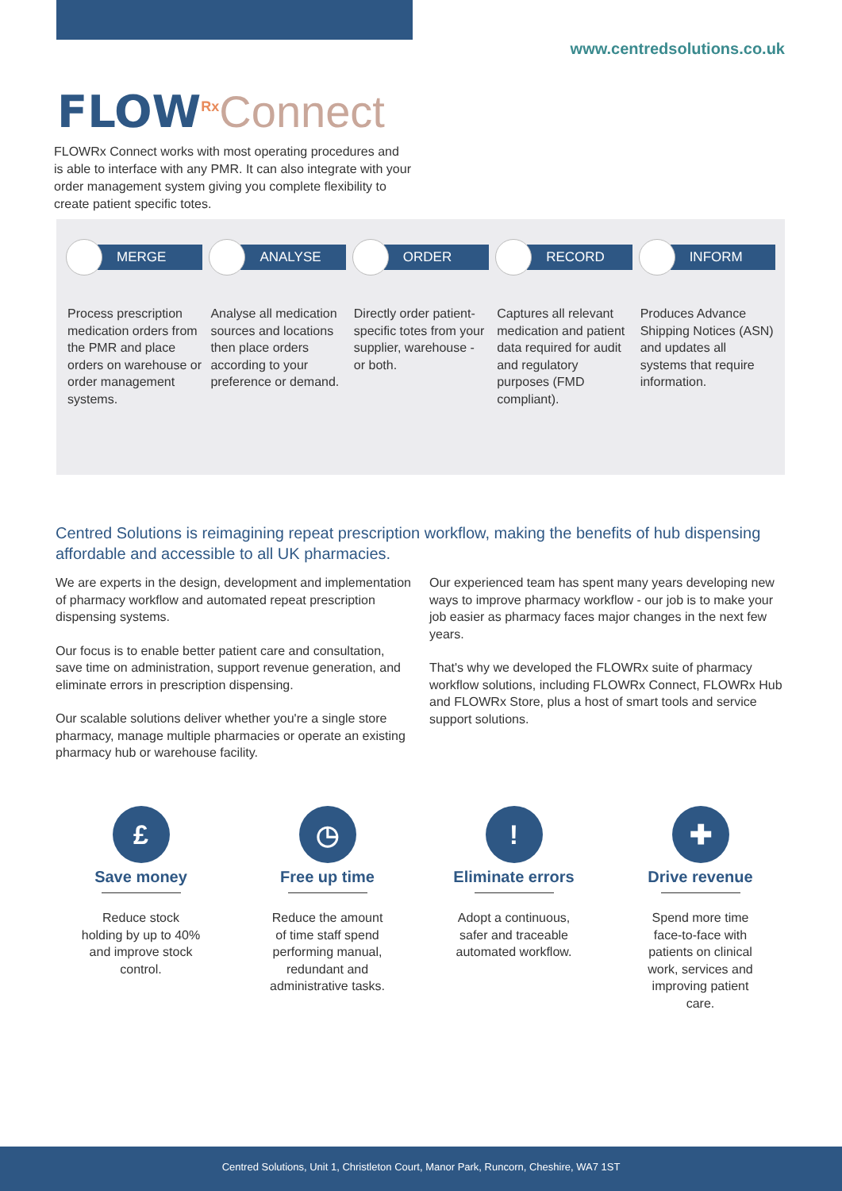www.centredsolutions.co.uk
FLOW<sup>Rx</sup>Connect
FLOWRx Connect works with most operating procedures and is able to interface with any PMR. It can also integrate with your order management system giving you complete flexibility to create patient specific totes.
MERGE
Process prescription medication orders from the PMR and place orders on warehouse or order management systems.
ANALYSE
Analyse all medication sources and locations then place orders according to your preference or demand.
ORDER
Directly order patient-specific totes from your supplier, warehouse - or both.
RECORD
Captures all relevant medication and patient data required for audit and regulatory purposes (FMD compliant).
INFORM
Produces Advance Shipping Notices (ASN) and updates all systems that require information.
Centred Solutions is reimagining repeat prescription workflow, making the benefits of hub dispensing affordable and accessible to all UK pharmacies.
We are experts in the design, development and implementation of pharmacy workflow and automated repeat prescription dispensing systems.
Our focus is to enable better patient care and consultation, save time on administration, support revenue generation, and eliminate errors in prescription dispensing.
Our scalable solutions deliver whether you're a single store pharmacy, manage multiple pharmacies or operate an existing pharmacy hub or warehouse facility.
Our experienced team has spent many years developing new ways to improve pharmacy workflow - our job is to make your job easier as pharmacy faces major changes in the next few years.
That's why we developed the FLOWRx suite of pharmacy workflow solutions, including FLOWRx Connect, FLOWRx Hub and FLOWRx Store, plus a host of smart tools and service support solutions.
£
Save money
Reduce stock holding by up to 40% and improve stock control.
◷
Free up time
Reduce the amount of time staff spend performing manual, redundant and administrative tasks.
!
Eliminate errors
Adopt a continuous, safer and traceable automated workflow.
✚
Drive revenue
Spend more time face-to-face with patients on clinical work, services and improving patient care.
Centred Solutions, Unit 1, Christleton Court, Manor Park, Runcorn, Cheshire, WA7 1ST